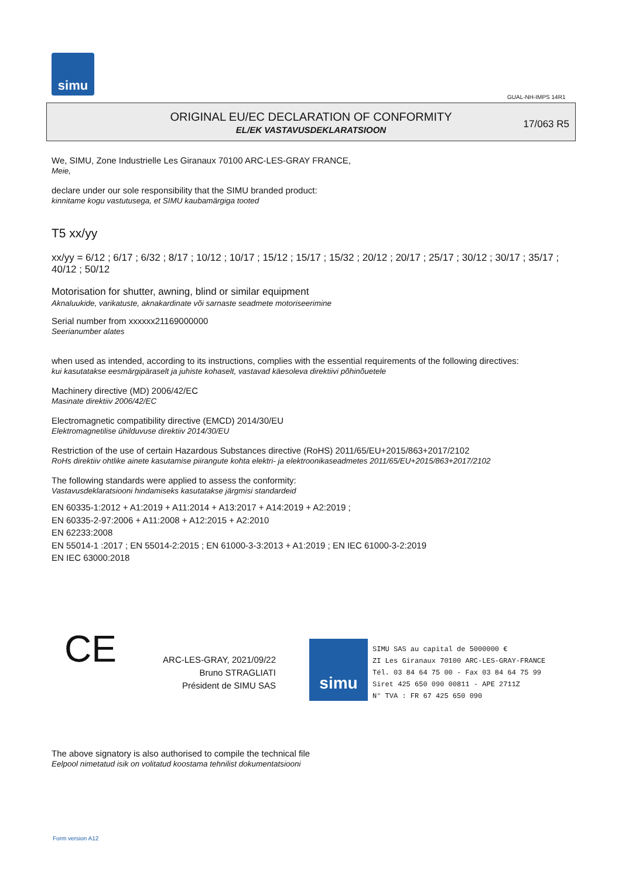simu
GUAL-NH-IMPS 14R1
ORIGINAL EU/EC DECLARATION OF CONFORMITY
EL/EK VASTAVUSDEKLARATSIOON
17/063 R5
We, SIMU, Zone Industrielle Les Giranaux 70100 ARC-LES-GRAY FRANCE,
Meie,
declare under our sole responsibility that the SIMU branded product:
kinnitame kogu vastutusega, et SIMU kaubamärgiga tooted
T5 xx/yy
xx/yy = 6/12 ; 6/17 ; 6/32 ; 8/17 ; 10/12 ; 10/17 ; 15/12 ; 15/17 ; 15/32 ; 20/12 ; 20/17 ; 25/17 ; 30/12 ; 30/17 ; 35/17 ; 40/12 ; 50/12
Motorisation for shutter, awning, blind or similar equipment
Aknaluukide, varikatuste, aknakardinate või sarnaste seadmete motoriseerimine
Serial number from xxxxxx21169000000
Seerianumber alates
when used as intended, according to its instructions, complies with the essential requirements of the following directives:
kui kasutatakse eesmärgipäraselt ja juhiste kohaselt, vastavad käesoleva direktiivi põhinõuetele
Machinery directive (MD) 2006/42/EC
Masinate direktiiv 2006/42/EC
Electromagnetic compatibility directive (EMCD) 2014/30/EU
Elektromagnetilise ühilduvuse direktiiv 2014/30/EU
Restriction of the use of certain Hazardous Substances directive (RoHS) 2011/65/EU+2015/863+2017/2102
RoHs direktiiv ohtlike ainete kasutamise piirangute kohta elektri- ja elektroonikaseadmetes 2011/65/EU+2015/863+2017/2102
The following standards were applied to assess the conformity:
Vastavusdeklaratsiooni hindamiseks kasutatakse järgmisi standardeid
EN 60335-1:2012 + A1:2019 + A11:2014 + A13:2017 + A14:2019 + A2:2019 ;
EN 60335-2-97:2006 + A11:2008 + A12:2015 + A2:2010
EN 62233:2008
EN 55014-1 :2017 ; EN 55014-2:2015 ; EN 61000-3-3:2013 + A1:2019 ; EN IEC 61000-3-2:2019
EN IEC 63000:2018
CE
ARC-LES-GRAY, 2021/09/22
Bruno STRAGLIATI
Président de SIMU SAS
simu
SIMU SAS au capital de 5000000 €
ZI Les Giranaux 70100 ARC-LES-GRAY-FRANCE
Tél. 03 84 64 75 00 - Fax 03 84 64 75 99
Siret 425 650 090 00811 - APE 2711Z
N° TVA : FR 67 425 650 090
The above signatory is also authorised to compile the technical file
Eelpool nimetatud isik on volitatud koostama tehnilist dokumentatsiooni
Form version A12